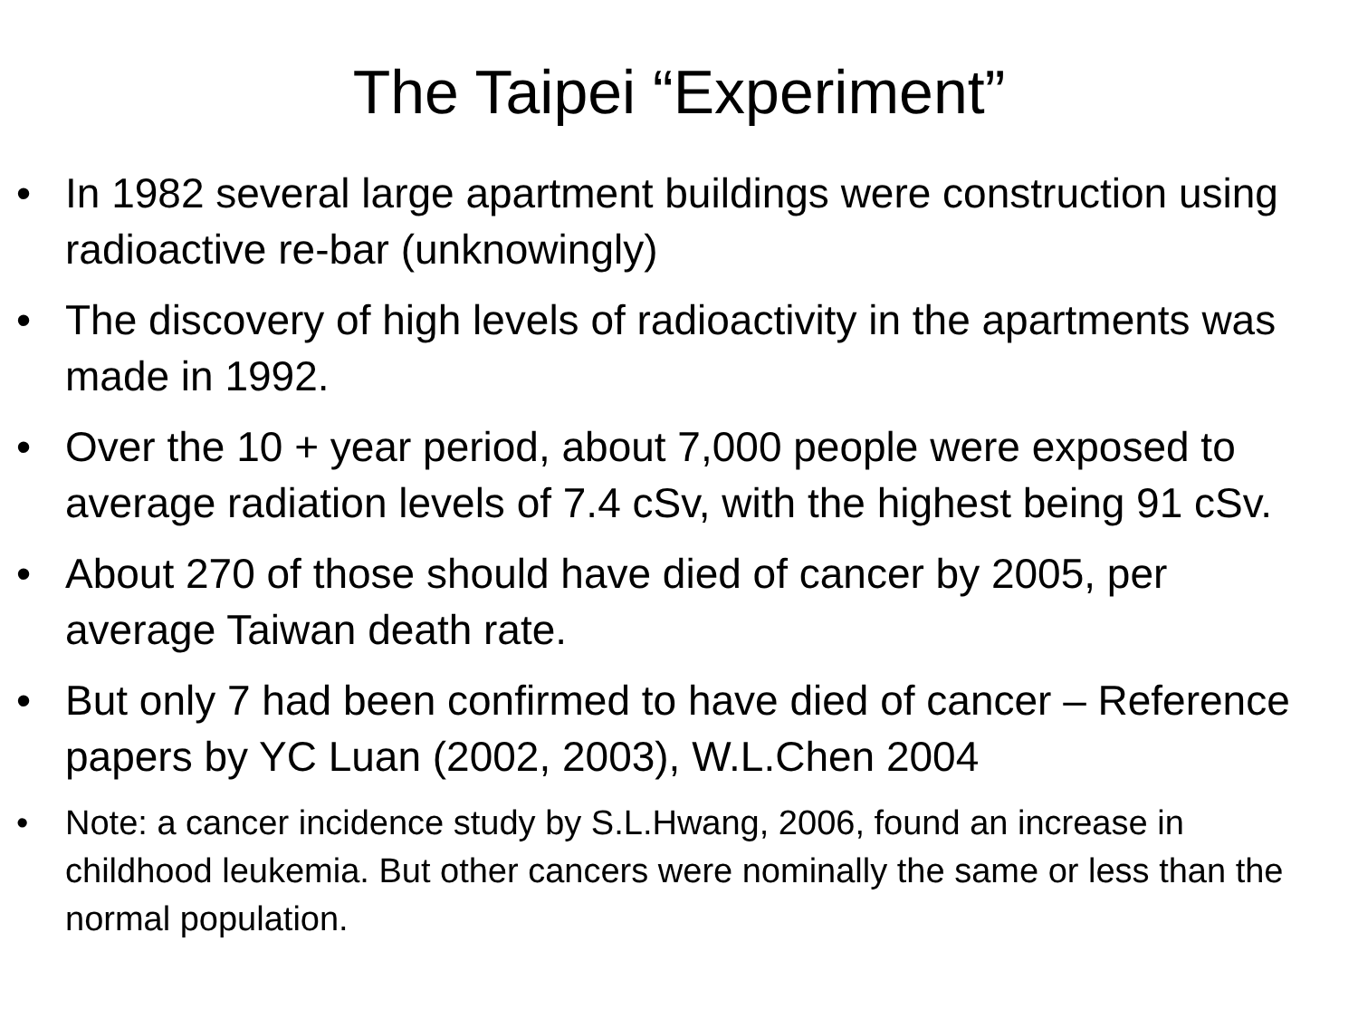The Taipei “Experiment”
• In 1982 several large apartment buildings were construction using radioactive re-bar (unknowingly)
• The discovery of high levels of radioactivity in the apartments was made in 1992.
• Over the 10 + year period, about 7,000 people were exposed to average radiation levels of 7.4 cSv, with the highest being 91 cSv.
• About 270 of those should have died of cancer by 2005, per average Taiwan death rate.
• But only 7 had been confirmed to have died of cancer – Reference papers by YC Luan (2002, 2003), W.L.Chen 2004
• Note: a cancer incidence study by S.L.Hwang, 2006, found an increase in childhood leukemia. But other cancers were nominally the same or less than the normal population.